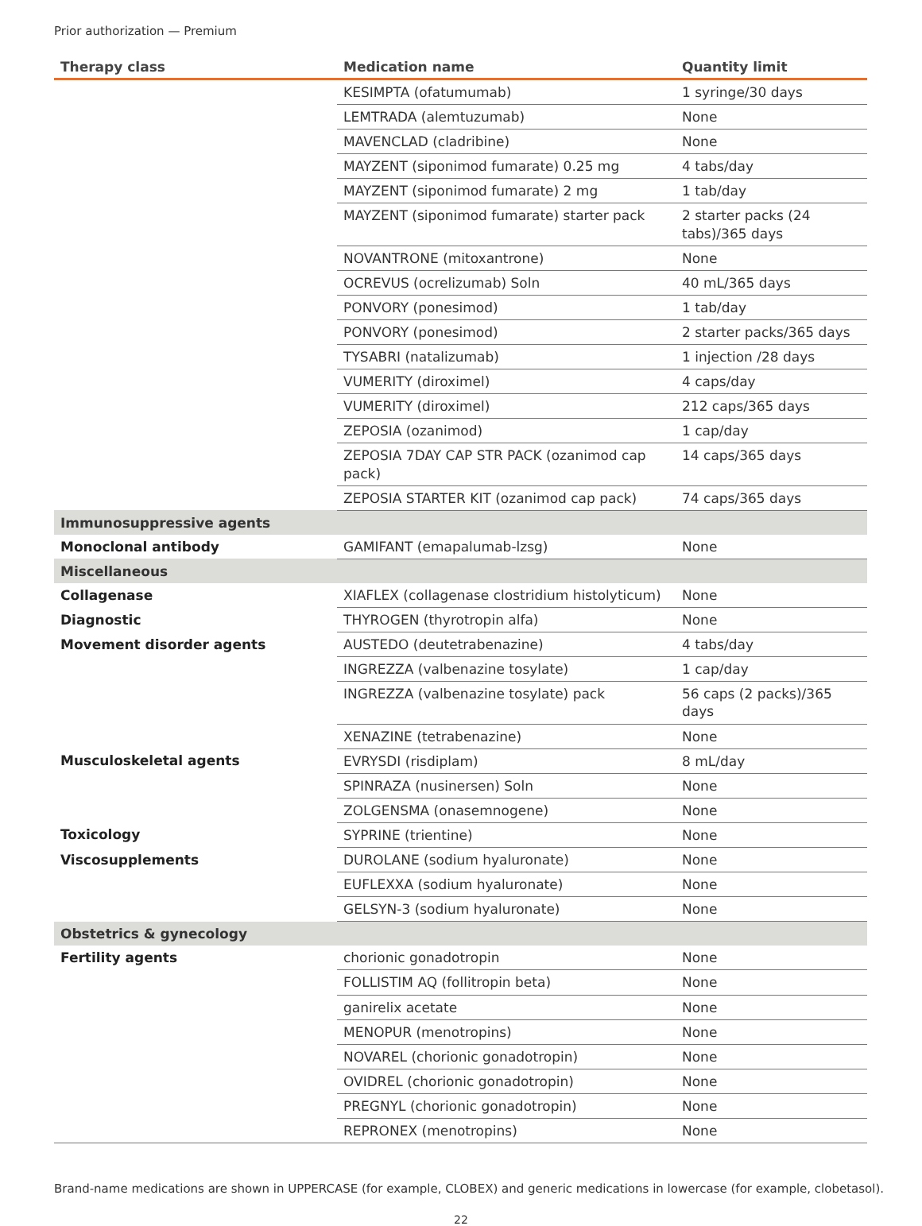Prior authorization — Premium
| Therapy class | Medication name | Quantity limit |
| --- | --- | --- |
| | KESIMPTA (ofatumumab) | 1 syringe/30 days |
| | LEMTRADA (alemtuzumab) | None |
| | MAVENCLAD (cladribine) | None |
| | MAYZENT (siponimod fumarate) 0.25 mg | 4 tabs/day |
| | MAYZENT (siponimod fumarate) 2 mg | 1 tab/day |
| | MAYZENT (siponimod fumarate) starter pack | 2 starter packs (24 tabs)/365 days |
| | NOVANTRONE (mitoxantrone) | None |
| | OCREVUS (ocrelizumab) Soln | 40 mL/365 days |
| | PONVORY (ponesimod) | 1 tab/day |
| | PONVORY (ponesimod) | 2 starter packs/365 days |
| | TYSABRI (natalizumab) | 1 injection /28 days |
| | VUMERITY (diroximel) | 4 caps/day |
| | VUMERITY (diroximel) | 212 caps/365 days |
| | ZEPOSIA (ozanimod) | 1 cap/day |
| | ZEPOSIA 7DAY CAP STR PACK (ozanimod cap pack) | 14 caps/365 days |
| | ZEPOSIA STARTER KIT (ozanimod cap pack) | 74 caps/365 days |
| Immunosuppressive agents | | |
| Monoclonal antibody | GAMIFANT (emapalumab-lzsg) | None |
| Miscellaneous | | |
| Collagenase | XIAFLEX (collagenase clostridium histolyticum) | None |
| Diagnostic | THYROGEN (thyrotropin alfa) | None |
| Movement disorder agents | AUSTEDO (deutetrabenazine) | 4 tabs/day |
| | INGREZZA (valbenazine tosylate) | 1 cap/day |
| | INGREZZA (valbenazine tosylate) pack | 56 caps (2 packs)/365 days |
| | XENAZINE (tetrabenazine) | None |
| Musculoskeletal agents | EVRYSDI (risdiplam) | 8 mL/day |
| | SPINRAZA (nusinersen) Soln | None |
| | ZOLGENSMA (onasemnogene) | None |
| Toxicology | SYPRINE (trientine) | None |
| Viscosupplements | DUROLANE (sodium hyaluronate) | None |
| | EUFLEXXA (sodium hyaluronate) | None |
| | GELSYN-3 (sodium hyaluronate) | None |
| Obstetrics & gynecology | | |
| Fertility agents | chorionic gonadotropin | None |
| | FOLLISTIM AQ (follitropin beta) | None |
| | ganirelix acetate | None |
| | MENOPUR (menotropins) | None |
| | NOVAREL (chorionic gonadotropin) | None |
| | OVIDREL (chorionic gonadotropin) | None |
| | PREGNYL (chorionic gonadotropin) | None |
| | REPRONEX (menotropins) | None |
Brand-name medications are shown in UPPERCASE (for example, CLOBEX) and generic medications in lowercase (for example, clobetasol).
22